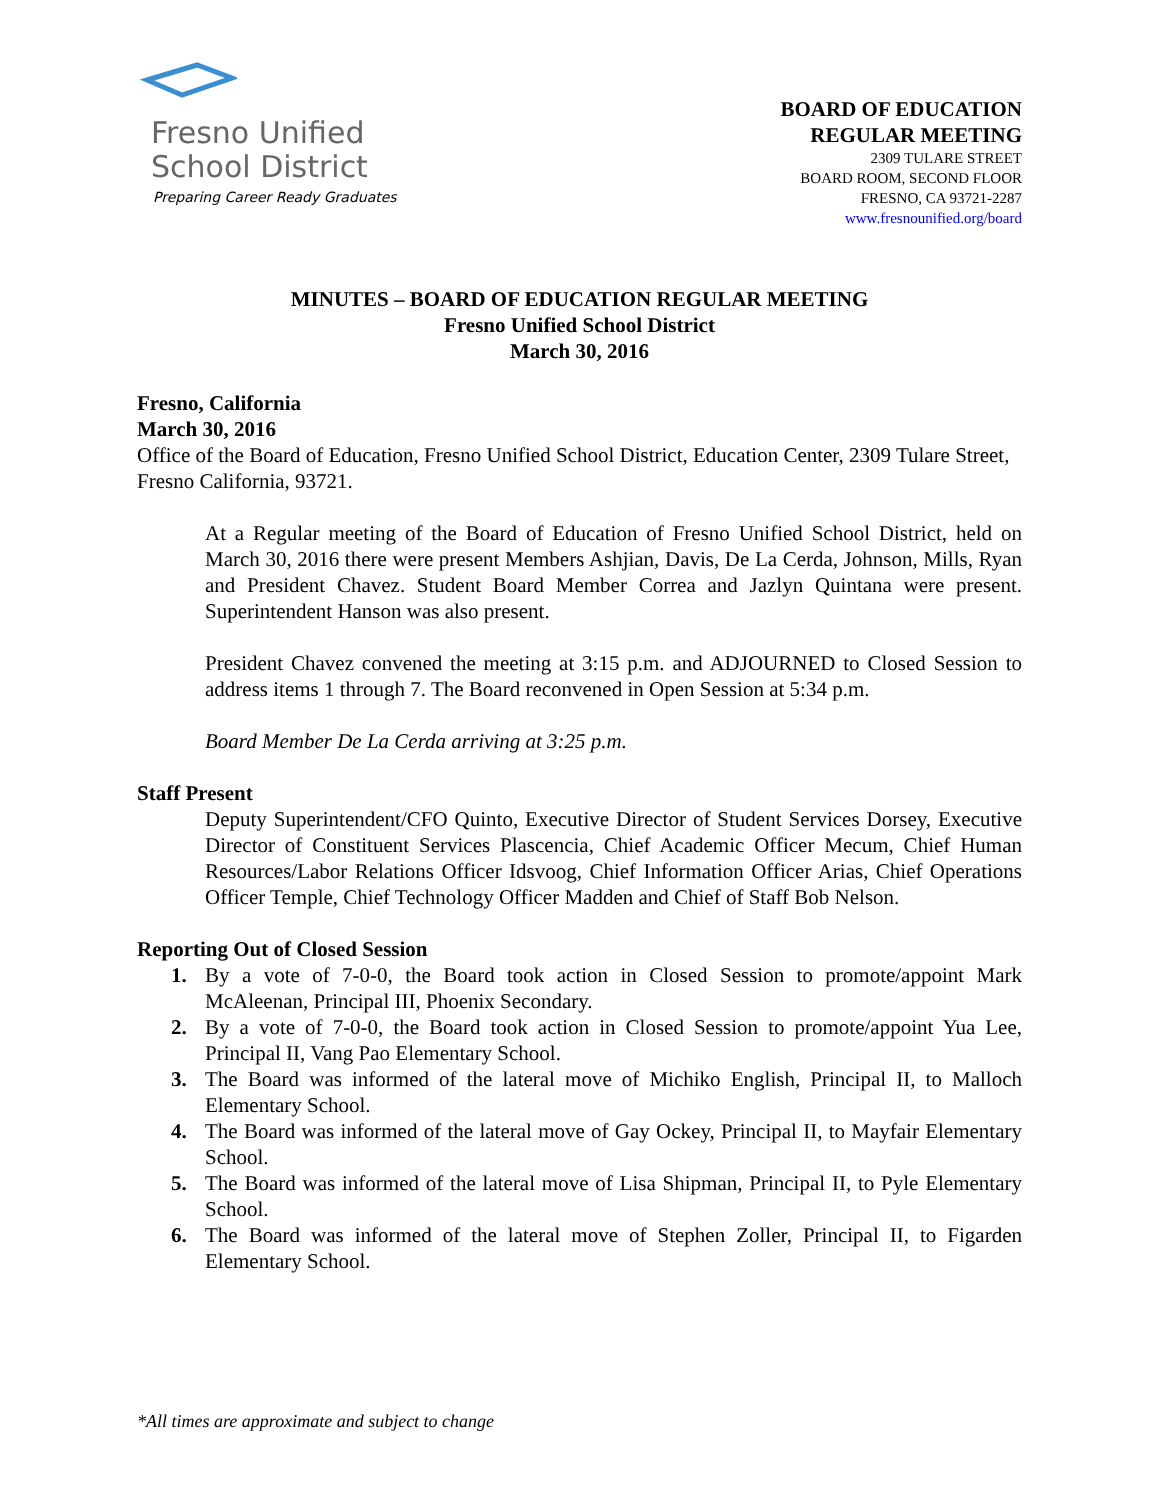Fresno Unified
School District
Preparing Career Ready Graduates
BOARD OF EDUCATION
REGULAR MEETING
2309 TULARE STREET
BOARD ROOM, SECOND FLOOR
FRESNO, CA 93721-2287
www.fresnounified.org/board
MINUTES – BOARD OF EDUCATION REGULAR MEETING
Fresno Unified School District
March 30, 2016
Fresno, California
March 30, 2016
Office of the Board of Education, Fresno Unified School District, Education Center, 2309 Tulare Street, Fresno California, 93721.
At a Regular meeting of the Board of Education of Fresno Unified School District, held on March 30, 2016 there were present Members Ashjian, Davis, De La Cerda, Johnson, Mills, Ryan and President Chavez. Student Board Member Correa and Jazlyn Quintana were present. Superintendent Hanson was also present.
President Chavez convened the meeting at 3:15 p.m. and ADJOURNED to Closed Session to address items 1 through 7. The Board reconvened in Open Session at 5:34 p.m.
Board Member De La Cerda arriving at 3:25 p.m.
Staff Present
Deputy Superintendent/CFO Quinto, Executive Director of Student Services Dorsey, Executive Director of Constituent Services Plascencia, Chief Academic Officer Mecum, Chief Human Resources/Labor Relations Officer Idsvoog, Chief Information Officer Arias, Chief Operations Officer Temple, Chief Technology Officer Madden and Chief of Staff Bob Nelson.
Reporting Out of Closed Session
1. By a vote of 7-0-0, the Board took action in Closed Session to promote/appoint Mark McAleenan, Principal III, Phoenix Secondary.
2. By a vote of 7-0-0, the Board took action in Closed Session to promote/appoint Yua Lee, Principal II, Vang Pao Elementary School.
3. The Board was informed of the lateral move of Michiko English, Principal II, to Malloch Elementary School.
4. The Board was informed of the lateral move of Gay Ockey, Principal II, to Mayfair Elementary School.
5. The Board was informed of the lateral move of Lisa Shipman, Principal II, to Pyle Elementary School.
6. The Board was informed of the lateral move of Stephen Zoller, Principal II, to Figarden Elementary School.
*All times are approximate and subject to change